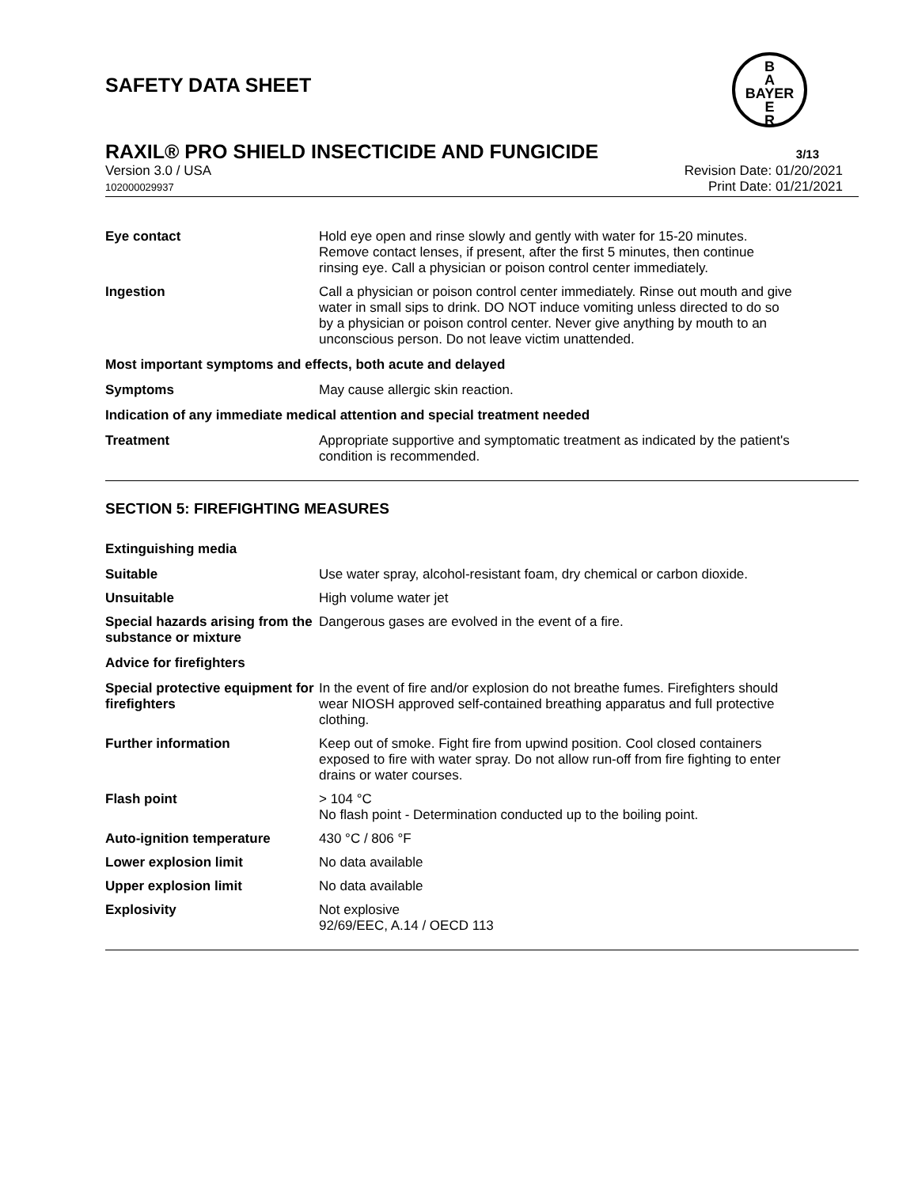SAFETY DATA SHEET
B
A
BAYER
E
R
RAXIL® PRO SHIELD INSECTICIDE AND FUNGICIDE
3/13
Version 3.0 / USA
102000029937
Revision Date: 01/20/2021
Print Date: 01/21/2021
Eye contact Hold eye open and rinse slowly and gently with water for 15-20 minutes. Remove contact lenses, if present, after the first 5 minutes, then continue rinsing eye. Call a physician or poison control center immediately.
Ingestion Call a physician or poison control center immediately. Rinse out mouth and give water in small sips to drink. DO NOT induce vomiting unless directed to do so by a physician or poison control center. Never give anything by mouth to an unconscious person. Do not leave victim unattended.
Most important symptoms and effects, both acute and delayed
Symptoms May cause allergic skin reaction.
Indication of any immediate medical attention and special treatment needed
Treatment Appropriate supportive and symptomatic treatment as indicated by the patient's condition is recommended.
SECTION 5: FIREFIGHTING MEASURES
Extinguishing media
Suitable Use water spray, alcohol-resistant foam, dry chemical or carbon dioxide.
Unsuitable High volume water jet
Special hazards arising from the substance or mixture
Dangerous gases are evolved in the event of a fire.
Advice for firefighters
Special protective equipment for firefighters
In the event of fire and/or explosion do not breathe fumes. Firefighters should wear NIOSH approved self-contained breathing apparatus and full protective clothing.
Further information Keep out of smoke. Fight fire from upwind position. Cool closed containers exposed to fire with water spray. Do not allow run-off from fire fighting to enter drains or water courses.
Flash point > 104 °C
No flash point - Determination conducted up to the boiling point.
Auto-ignition temperature 430 °C / 806 °F
Lower explosion limit No data available
Upper explosion limit No data available
Explosivity Not explosive
92/69/EEC, A.14 / OECD 113